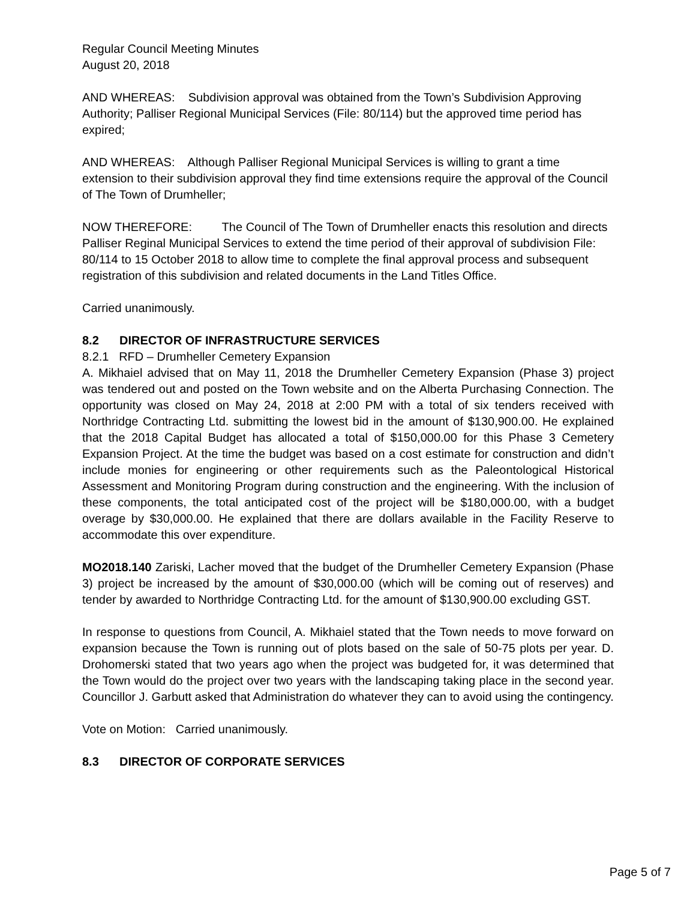Regular Council Meeting Minutes
August 20, 2018
AND WHEREAS: Subdivision approval was obtained from the Town’s Subdivision Approving Authority; Palliser Regional Municipal Services (File: 80/114) but the approved time period has expired;
AND WHEREAS: Although Palliser Regional Municipal Services is willing to grant a time extension to their subdivision approval they find time extensions require the approval of the Council of The Town of Drumheller;
NOW THEREFORE: The Council of The Town of Drumheller enacts this resolution and directs Palliser Reginal Municipal Services to extend the time period of their approval of subdivision File: 80/114 to 15 October 2018 to allow time to complete the final approval process and subsequent registration of this subdivision and related documents in the Land Titles Office.
Carried unanimously.
8.2 DIRECTOR OF INFRASTRUCTURE SERVICES
8.2.1 RFD – Drumheller Cemetery Expansion
A. Mikhaiel advised that on May 11, 2018 the Drumheller Cemetery Expansion (Phase 3) project was tendered out and posted on the Town website and on the Alberta Purchasing Connection. The opportunity was closed on May 24, 2018 at 2:00 PM with a total of six tenders received with Northridge Contracting Ltd. submitting the lowest bid in the amount of $130,900.00. He explained that the 2018 Capital Budget has allocated a total of $150,000.00 for this Phase 3 Cemetery Expansion Project. At the time the budget was based on a cost estimate for construction and didn’t include monies for engineering or other requirements such as the Paleontological Historical Assessment and Monitoring Program during construction and the engineering. With the inclusion of these components, the total anticipated cost of the project will be $180,000.00, with a budget overage by $30,000.00. He explained that there are dollars available in the Facility Reserve to accommodate this over expenditure.
MO2018.140 Zariski, Lacher moved that the budget of the Drumheller Cemetery Expansion (Phase 3) project be increased by the amount of $30,000.00 (which will be coming out of reserves) and tender by awarded to Northridge Contracting Ltd. for the amount of $130,900.00 excluding GST.
In response to questions from Council, A. Mikhaiel stated that the Town needs to move forward on expansion because the Town is running out of plots based on the sale of 50-75 plots per year. D. Drohomerski stated that two years ago when the project was budgeted for, it was determined that the Town would do the project over two years with the landscaping taking place in the second year. Councillor J. Garbutt asked that Administration do whatever they can to avoid using the contingency.
Vote on Motion: Carried unanimously.
8.3 DIRECTOR OF CORPORATE SERVICES
Page 5 of 7